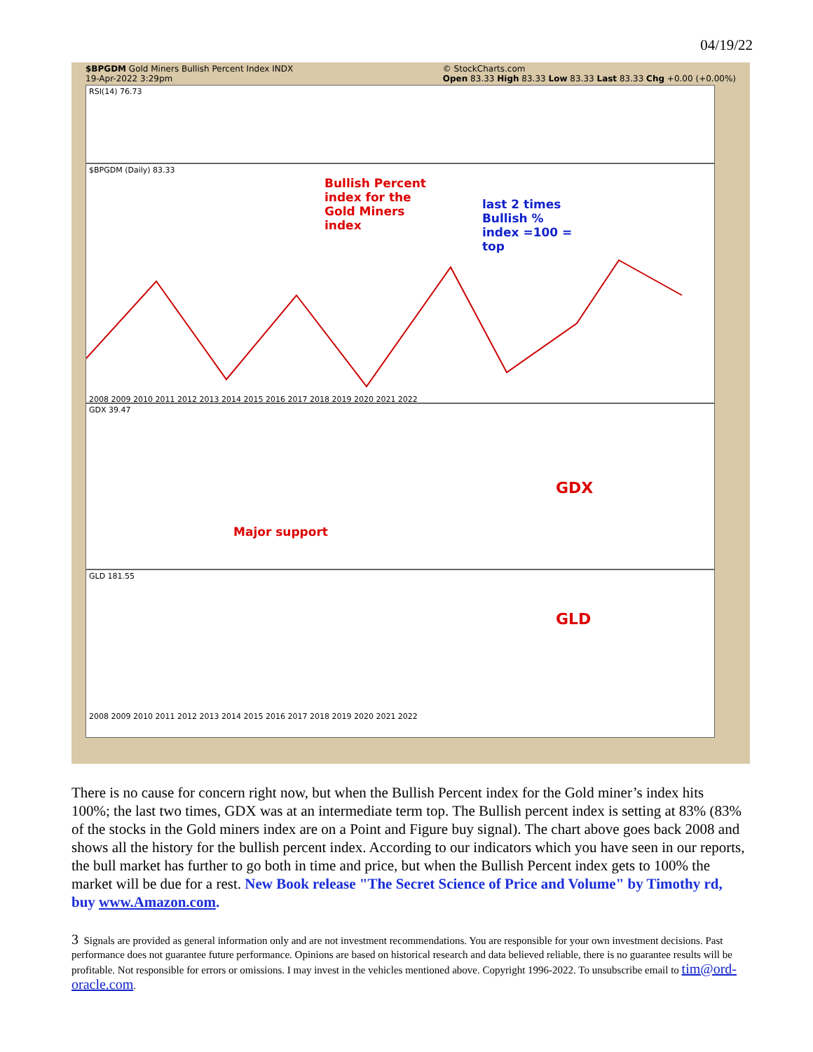04/19/22
$BPGDM Gold Miners Bullish Percent Index INDX
19-Apr-2022 3:29pm © StockCharts.com
Open 83.33 High 83.33 Low 83.33 Last 83.33 Chg +0.00 (+0.00%)
RSI(14) 76.73
$BPGDM (Daily) 83.33
Bullish Percent
index for the
Gold Miners
index
last 2 times
Bullish %
index =100 =
top
2008 2009 2010 2011 2012 2013 2014 2015 2016 2017 2018 2019 2020 2021 2022
GDX 39.47
GDX
Major support
GLD 181.55
GLD
2008 2009 2010 2011 2012 2013 2014 2015 2016 2017 2018 2019 2020 2021 2022
There is no cause for concern right now, but when the Bullish Percent index for the Gold miner’s index hits 100%; the last two times, GDX was at an intermediate term top. The Bullish percent index is setting at 83% (83% of the stocks in the Gold miners index are on a Point and Figure buy signal). The chart above goes back 2008 and shows all the history for the bullish percent index. According to our indicators which you have seen in our reports, the bull market has further to go both in time and price, but when the Bullish Percent index gets to 100% the market will be due for a rest. New Book release "The Secret Science of Price and Volume" by Timothy rd, buy www.Amazon.com.
3 Signals are provided as general information only and are not investment recommendations. You are responsible for your own investment decisions. Past performance does not guarantee future performance. Opinions are based on historical research and data believed reliable, there is no guarantee results will be profitable. Not responsible for errors or omissions. I may invest in the vehicles mentioned above. Copyright 1996-2022. To unsubscribe email to tim@ord-oracle.com.